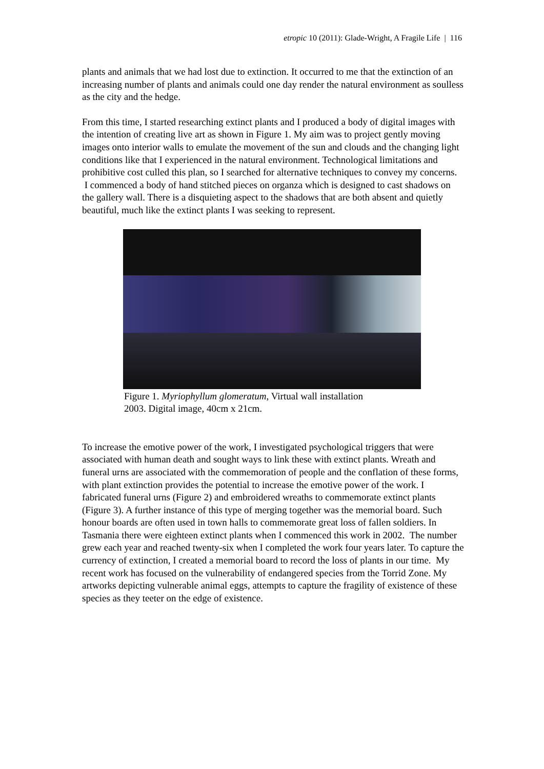etropic 10 (2011): Glade-Wright, A Fragile Life | 116
plants and animals that we had lost due to extinction. It occurred to me that the extinction of an increasing number of plants and animals could one day render the natural environment as soulless as the city and the hedge.
From this time, I started researching extinct plants and I produced a body of digital images with the intention of creating live art as shown in Figure 1. My aim was to project gently moving images onto interior walls to emulate the movement of the sun and clouds and the changing light conditions like that I experienced in the natural environment. Technological limitations and prohibitive cost culled this plan, so I searched for alternative techniques to convey my concerns. I commenced a body of hand stitched pieces on organza which is designed to cast shadows on the gallery wall. There is a disquieting aspect to the shadows that are both absent and quietly beautiful, much like the extinct plants I was seeking to represent.
Figure 1. Myriophyllum glomeratum, Virtual wall installation
2003. Digital image, 40cm x 21cm.
To increase the emotive power of the work, I investigated psychological triggers that were associated with human death and sought ways to link these with extinct plants. Wreath and funeral urns are associated with the commemoration of people and the conflation of these forms, with plant extinction provides the potential to increase the emotive power of the work. I fabricated funeral urns (Figure 2) and embroidered wreaths to commemorate extinct plants (Figure 3). A further instance of this type of merging together was the memorial board. Such honour boards are often used in town halls to commemorate great loss of fallen soldiers. In Tasmania there were eighteen extinct plants when I commenced this work in 2002. The number grew each year and reached twenty-six when I completed the work four years later. To capture the currency of extinction, I created a memorial board to record the loss of plants in our time. My recent work has focused on the vulnerability of endangered species from the Torrid Zone. My artworks depicting vulnerable animal eggs, attempts to capture the fragility of existence of these species as they teeter on the edge of existence.